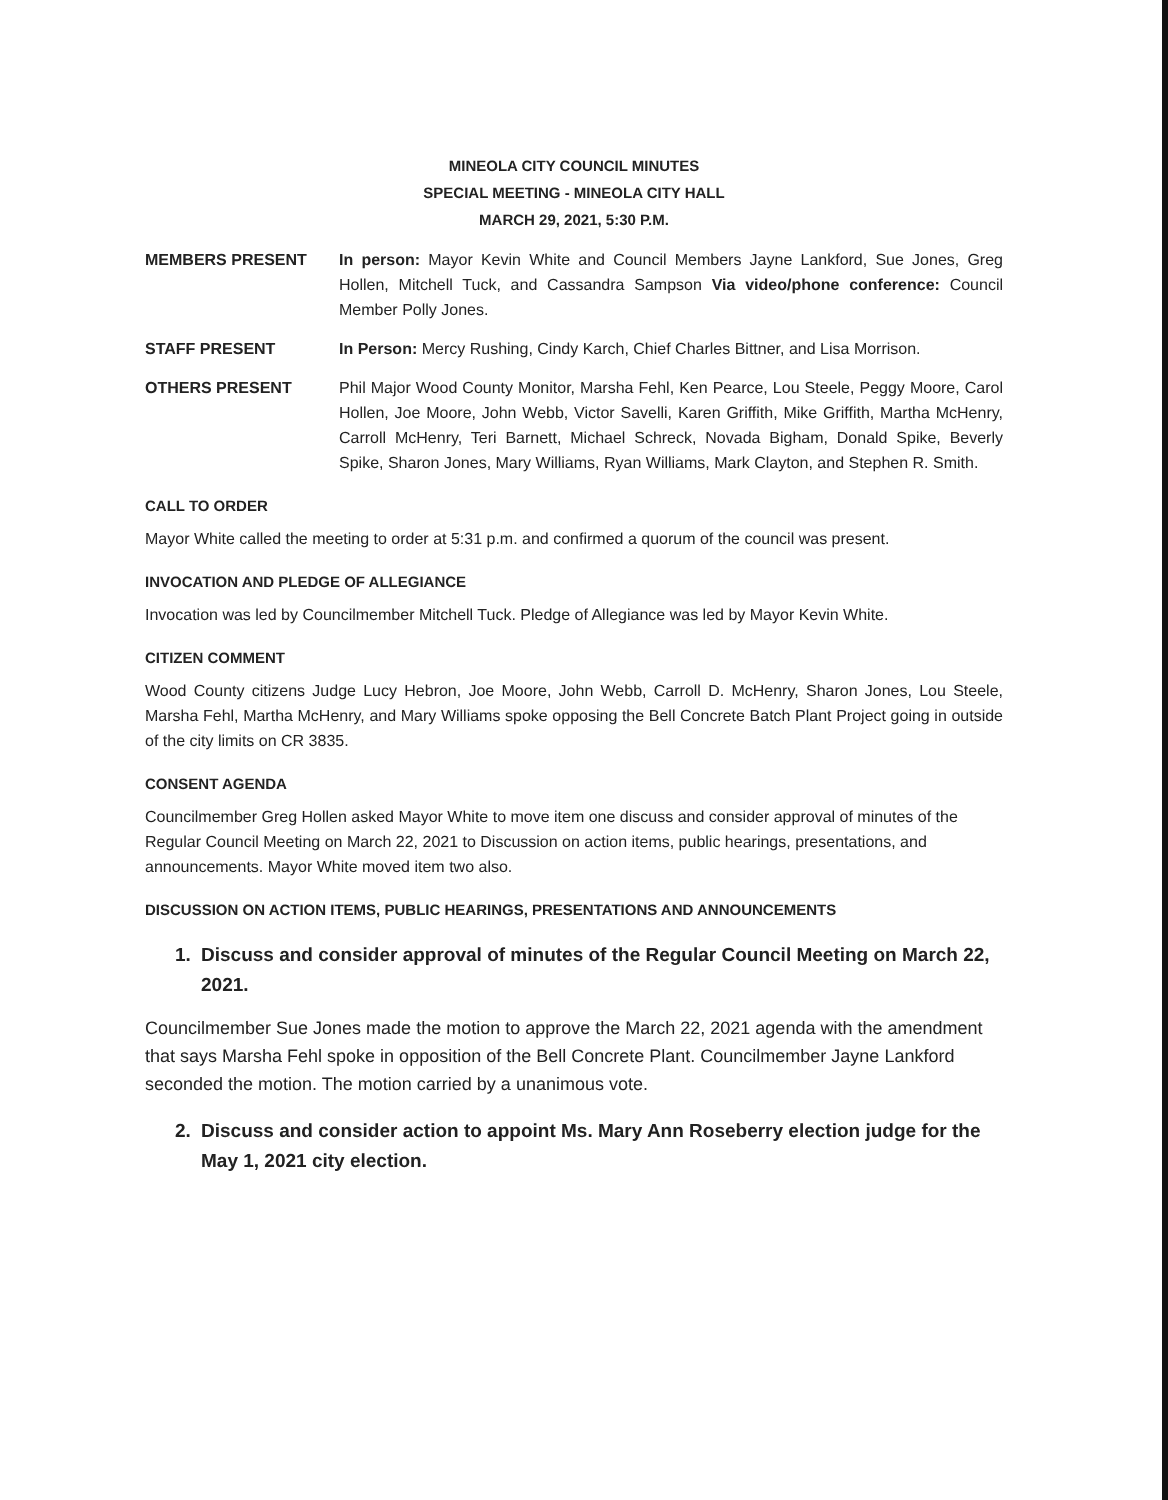MINEOLA CITY COUNCIL MINUTES
SPECIAL MEETING - MINEOLA CITY HALL
MARCH 29, 2021, 5:30 P.M.
MEMBERS PRESENT In person: Mayor Kevin White and Council Members Jayne Lankford, Sue Jones, Greg Hollen, Mitchell Tuck, and Cassandra Sampson Via video/phone conference: Council Member Polly Jones.
STAFF PRESENT In Person: Mercy Rushing, Cindy Karch, Chief Charles Bittner, and Lisa Morrison.
OTHERS PRESENT Phil Major Wood County Monitor, Marsha Fehl, Ken Pearce, Lou Steele, Peggy Moore, Carol Hollen, Joe Moore, John Webb, Victor Savelli, Karen Griffith, Mike Griffith, Martha McHenry, Carroll McHenry, Teri Barnett, Michael Schreck, Novada Bigham, Donald Spike, Beverly Spike, Sharon Jones, Mary Williams, Ryan Williams, Mark Clayton, and Stephen R. Smith.
CALL TO ORDER
Mayor White called the meeting to order at 5:31 p.m. and confirmed a quorum of the council was present.
INVOCATION AND PLEDGE OF ALLEGIANCE
Invocation was led by Councilmember Mitchell Tuck. Pledge of Allegiance was led by Mayor Kevin White.
CITIZEN COMMENT
Wood County citizens Judge Lucy Hebron, Joe Moore, John Webb, Carroll D. McHenry, Sharon Jones, Lou Steele, Marsha Fehl, Martha McHenry, and Mary Williams spoke opposing the Bell Concrete Batch Plant Project going in outside of the city limits on CR 3835.
CONSENT AGENDA
Councilmember Greg Hollen asked Mayor White to move item one discuss and consider approval of minutes of the Regular Council Meeting on March 22, 2021 to Discussion on action items, public hearings, presentations, and announcements. Mayor White moved item two also.
DISCUSSION ON ACTION ITEMS, PUBLIC HEARINGS, PRESENTATIONS AND ANNOUNCEMENTS
1. Discuss and consider approval of minutes of the Regular Council Meeting on March 22, 2021.
Councilmember Sue Jones made the motion to approve the March 22, 2021 agenda with the amendment that says Marsha Fehl spoke in opposition of the Bell Concrete Plant. Councilmember Jayne Lankford seconded the motion. The motion carried by a unanimous vote.
2. Discuss and consider action to appoint Ms. Mary Ann Roseberry election judge for the May 1, 2021 city election.